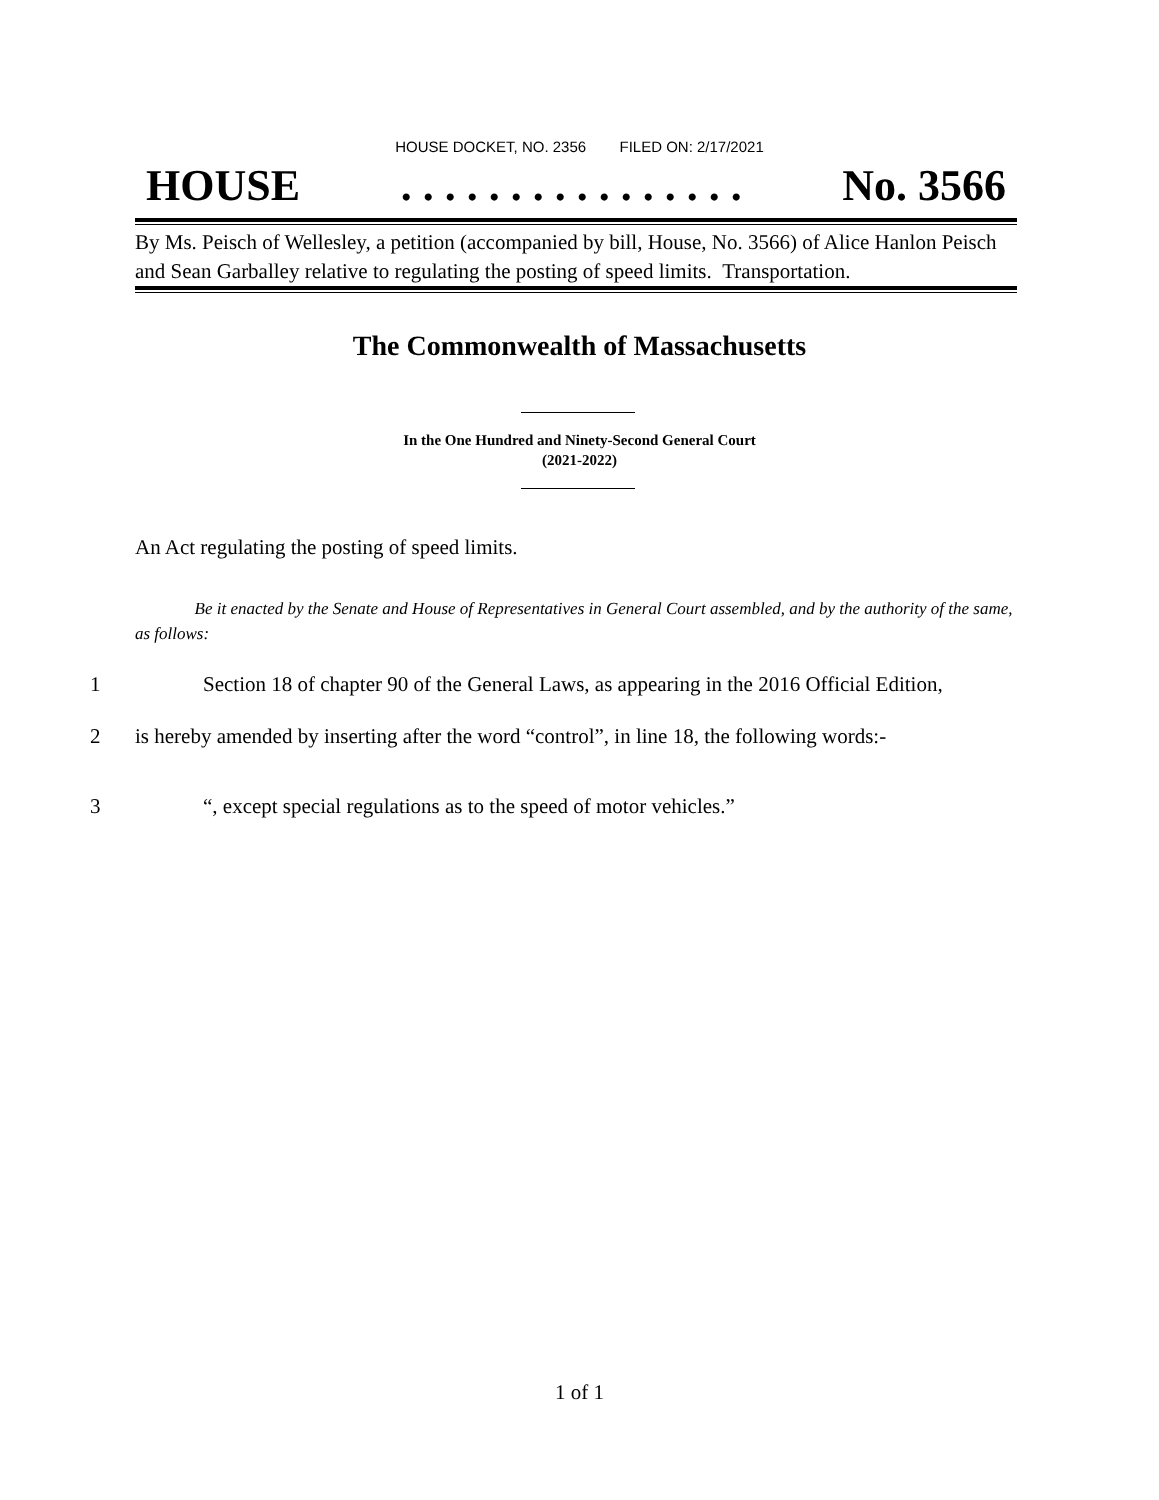HOUSE DOCKET, NO. 2356 FILED ON: 2/17/2021
HOUSE. . . . . . . . . . . . . . . . No. 3566
By Ms. Peisch of Wellesley, a petition (accompanied by bill, House, No. 3566) of Alice Hanlon Peisch and Sean Garballey relative to regulating the posting of speed limits. Transportation.
The Commonwealth of Massachusetts
In the One Hundred and Ninety-Second General Court
(2021-2022)
An Act regulating the posting of speed limits.
Be it enacted by the Senate and House of Representatives in General Court assembled, and by the authority of the same, as follows:
1 Section 18 of chapter 90 of the General Laws, as appearing in the 2016 Official Edition,
2 is hereby amended by inserting after the word “control”, in line 18, the following words:-
3 “, except special regulations as to the speed of motor vehicles.”
1 of 1